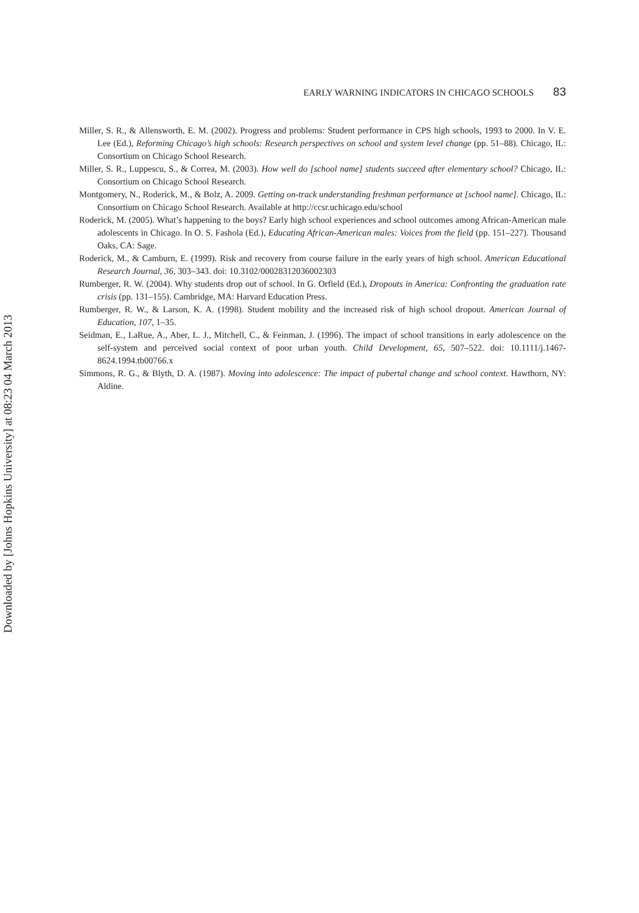EARLY WARNING INDICATORS IN CHICAGO SCHOOLS 83
Miller, S. R., & Allensworth, E. M. (2002). Progress and problems: Student performance in CPS high schools, 1993 to 2000. In V. E. Lee (Ed.), Reforming Chicago’s high schools: Research perspectives on school and system level change (pp. 51–88). Chicago, IL: Consortium on Chicago School Research.
Miller, S. R., Luppescu, S., & Correa, M. (2003). How well do [school name] students succeed after elementary school? Chicago, IL: Consortium on Chicago School Research.
Montgomery, N., Roderick, M., & Bolz, A. 2009. Getting on-track understanding freshman performance at [school name]. Chicago, IL: Consortium on Chicago School Research. Available at http://ccsr.uchicago.edu/school
Roderick, M. (2005). What’s happening to the boys? Early high school experiences and school outcomes among African-American male adolescents in Chicago. In O. S. Fashola (Ed.), Educating African-American males: Voices from the field (pp. 151–227). Thousand Oaks, CA: Sage.
Roderick, M., & Camburn, E. (1999). Risk and recovery from course failure in the early years of high school. American Educational Research Journal, 36, 303–343. doi: 10.3102/00028312036002303
Rumberger, R. W. (2004). Why students drop out of school. In G. Orfield (Ed.), Dropouts in America: Confronting the graduation rate crisis (pp. 131–155). Cambridge, MA: Harvard Education Press.
Rumberger, R. W., & Larson, K. A. (1998). Student mobility and the increased risk of high school dropout. American Journal of Education, 107, 1–35.
Seidman, E., LaRue, A., Aber, L. J., Mitchell, C., & Feinman, J. (1996). The impact of school transitions in early adolescence on the self-system and perceived social context of poor urban youth. Child Development, 65, 507–522. doi: 10.1111/j.1467-8624.1994.tb00766.x
Simmons, R. G., & Blyth, D. A. (1987). Moving into adolescence: The impact of pubertal change and school context. Hawthorn, NY: Aldine.
Downloaded by [Johns Hopkins University] at 08:23 04 March 2013